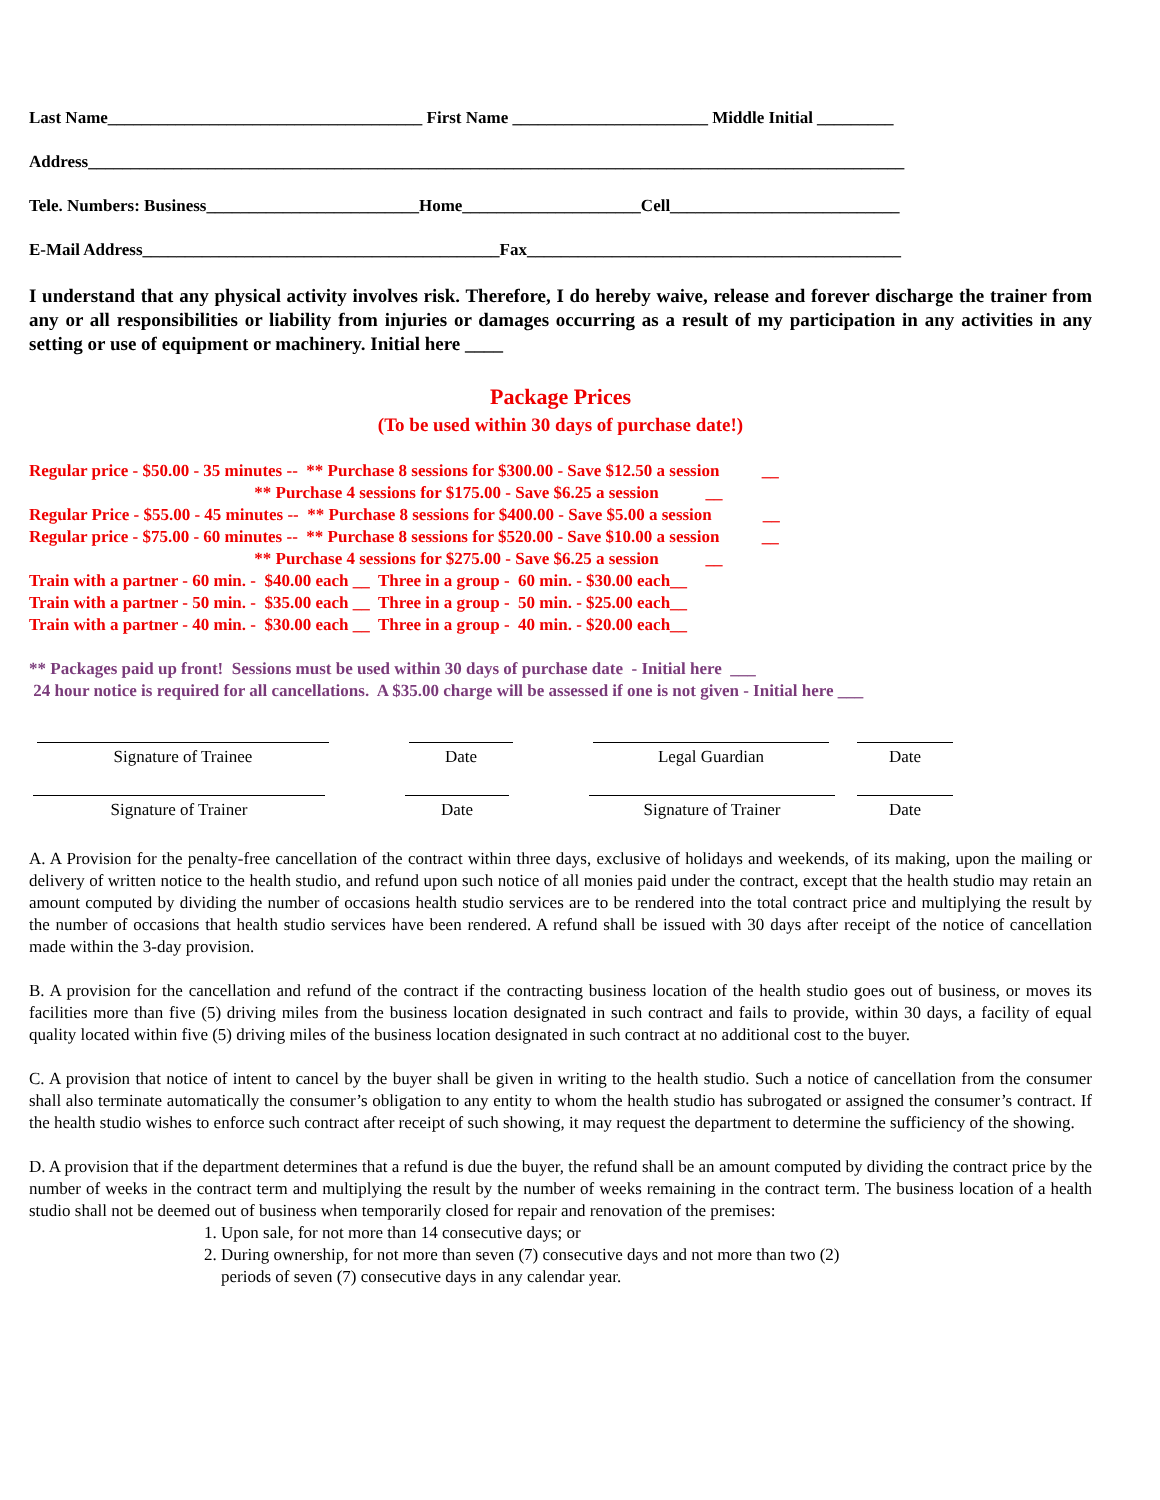Last Name_____________________________________ First Name _______________________ Middle Initial _________
Address________________________________________________________________________________________________
Tele. Numbers: Business_________________________Home_____________________Cell___________________________
E-Mail Address__________________________________________Fax____________________________________________
I understand that any physical activity involves risk. Therefore, I do hereby waive, release and forever discharge the trainer from any or all responsibilities or liability from injuries or damages occurring as a result of my participation in any activities in any setting or use of equipment or machinery. Initial here ____
Package Prices
(To be used within 30 days of purchase date!)
Regular price - $50.00 - 35 minutes -- ** Purchase 8 sessions for $300.00 - Save $12.50 a session __ ** Purchase 4 sessions for $175.00 - Save $6.25 a session __ Regular Price - $55.00 - 45 minutes -- ** Purchase 8 sessions for $400.00 - Save $5.00 a session __ Regular price - $75.00 - 60 minutes -- ** Purchase 8 sessions for $520.00 - Save $10.00 a session __ ** Purchase 4 sessions for $275.00 - Save $6.25 a session __ Train with a partner - 60 min. - $40.00 each __ Three in a group - 60 min. - $30.00 each__ Train with a partner - 50 min. - $35.00 each __ Three in a group - 50 min. - $25.00 each__ Train with a partner - 40 min. - $30.00 each __ Three in a group - 40 min. - $20.00 each__
** Packages paid up front! Sessions must be used within 30 days of purchase date - Initial here ___ 24 hour notice is required for all cancellations. A $35.00 charge will be assessed if one is not given - Initial here ___
Signature of Trainee Date Legal Guardian Date
Signature of Trainer Date Signature of Trainer Date
A. A Provision for the penalty-free cancellation of the contract within three days, exclusive of holidays and weekends, of its making, upon the mailing or delivery of written notice to the health studio, and refund upon such notice of all monies paid under the contract, except that the health studio may retain an amount computed by dividing the number of occasions health studio services are to be rendered into the total contract price and multiplying the result by the number of occasions that health studio services have been rendered. A refund shall be issued with 30 days after receipt of the notice of cancellation made within the 3-day provision.
B. A provision for the cancellation and refund of the contract if the contracting business location of the health studio goes out of business, or moves its facilities more than five (5) driving miles from the business location designated in such contract and fails to provide, within 30 days, a facility of equal quality located within five (5) driving miles of the business location designated in such contract at no additional cost to the buyer.
C. A provision that notice of intent to cancel by the buyer shall be given in writing to the health studio. Such a notice of cancellation from the consumer shall also terminate automatically the consumer’s obligation to any entity to whom the health studio has subrogated or assigned the consumer’s contract. If the health studio wishes to enforce such contract after receipt of such showing, it may request the department to determine the sufficiency of the showing.
D. A provision that if the department determines that a refund is due the buyer, the refund shall be an amount computed by dividing the contract price by the number of weeks in the contract term and multiplying the result by the number of weeks remaining in the contract term. The business location of a health studio shall not be deemed out of business when temporarily closed for repair and renovation of the premises:
1. Upon sale, for not more than 14 consecutive days; or
2. During ownership, for not more than seven (7) consecutive days and not more than two (2)
periods of seven (7) consecutive days in any calendar year.